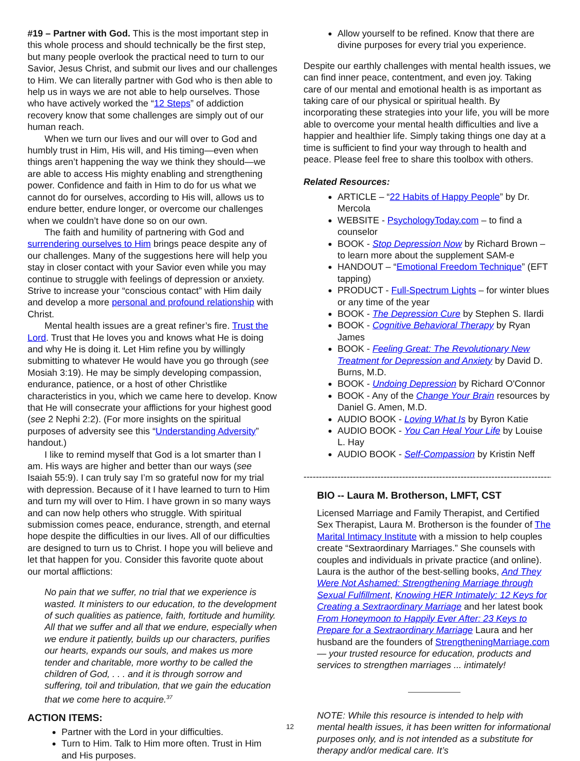#19 – Partner with God. This is the most important step in this whole process and should technically be the first step, but many people overlook the practical need to turn to our Savior, Jesus Christ, and submit our lives and our challenges to Him. We can literally partner with God who is then able to help us in ways we are not able to help ourselves. Those who have actively worked the “12 Steps” of addiction recovery know that some challenges are simply out of our human reach.
When we turn our lives and our will over to God and humbly trust in Him, His will, and His timing—even when things aren’t happening the way we think they should—we are able to access His mighty enabling and strengthening power. Confidence and faith in Him to do for us what we cannot do for ourselves, according to His will, allows us to endure better, endure longer, or overcome our challenges when we couldn’t have done so on our own.
The faith and humility of partnering with God and surrendering ourselves to Him brings peace despite any of our challenges. Many of the suggestions here will help you stay in closer contact with your Savior even while you may continue to struggle with feelings of depression or anxiety. Strive to increase your “conscious contact” with Him daily and develop a more personal and profound relationship with Christ.
Mental health issues are a great refiner’s fire. Trust the Lord. Trust that He loves you and knows what He is doing and why He is doing it. Let Him refine you by willingly submitting to whatever He would have you go through (see Mosiah 3:19). He may be simply developing compassion, endurance, patience, or a host of other Christlike characteristics in you, which we came here to develop. Know that He will consecrate your afflictions for your highest good (see 2 Nephi 2:2). (For more insights on the spiritual purposes of adversity see this “Understanding Adversity” handout.)
I like to remind myself that God is a lot smarter than I am. His ways are higher and better than our ways (see Isaiah 55:9). I can truly say I’m so grateful now for my trial with depression. Because of it I have learned to turn to Him and turn my will over to Him. I have grown in so many ways and can now help others who struggle. With spiritual submission comes peace, endurance, strength, and eternal hope despite the difficulties in our lives. All of our difficulties are designed to turn us to Christ. I hope you will believe and let that happen for you. Consider this favorite quote about our mortal afflictions:
No pain that we suffer, no trial that we experience is wasted. It ministers to our education, to the development of such qualities as patience, faith, fortitude and humility. All that we suffer and all that we endure, especially when we endure it patiently, builds up our characters, purifies our hearts, expands our souls, and makes us more tender and charitable, more worthy to be called the children of God, . . . and it is through sorrow and suffering, toil and tribulation, that we gain the education that we come here to acquire.<sup>37</sup>
ACTION ITEMS:
Partner with the Lord in your difficulties.
Turn to Him. Talk to Him more often. Trust in Him and His purposes.
Allow yourself to be refined. Know that there are divine purposes for every trial you experience.
Despite our earthly challenges with mental health issues, we can find inner peace, contentment, and even joy. Taking care of our mental and emotional health is as important as taking care of our physical or spiritual health. By incorporating these strategies into your life, you will be more able to overcome your mental health difficulties and live a happier and healthier life. Simply taking things one day at a time is sufficient to find your way through to health and peace. Please feel free to share this toolbox with others.
Related Resources:
ARTICLE – “22 Habits of Happy People” by Dr. Mercola
WEBSITE - PsychologyToday.com – to find a counselor
BOOK - Stop Depression Now by Richard Brown – to learn more about the supplement SAM-e
HANDOUT – “Emotional Freedom Technique” (EFT tapping)
PRODUCT - Full-Spectrum Lights – for winter blues or any time of the year
BOOK - The Depression Cure by Stephen S. Ilardi
BOOK - Cognitive Behavioral Therapy by Ryan James
BOOK - Feeling Great: The Revolutionary New Treatment for Depression and Anxiety by David D. Burns, M.D.
BOOK - Undoing Depression by Richard O'Connor
BOOK - Any of the Change Your Brain resources by Daniel G. Amen, M.D.
AUDIO BOOK - Loving What Is by Byron Katie
AUDIO BOOK - You Can Heal Your Life by Louise L. Hay
AUDIO BOOK - Self-Compassion by Kristin Neff
------------------------------------------------------------------------------------------
BIO -- Laura M. Brotherson, LMFT, CST
Licensed Marriage and Family Therapist, and Certified Sex Therapist, Laura M. Brotherson is the founder of The Marital Intimacy Institute with a mission to help couples create “Sextraordinary Marriages.” She counsels with couples and individuals in private practice (and online). Laura is the author of the best-selling books, And They Were Not Ashamed: Strengthening Marriage through Sexual Fulfillment, Knowing HER Intimately: 12 Keys for Creating a Sextraordinary Marriage and her latest book From Honeymoon to Happily Ever After: 23 Keys to Prepare for a Sextraordinary Marriage Laura and her husband are the founders of StrengtheningMarriage.com — your trusted resource for education, products and services to strengthen marriages ... intimately!
NOTE: While this resource is intended to help with mental health issues, it has been written for informational purposes only, and is not intended as a substitute for therapy and/or medical care. It’s
12